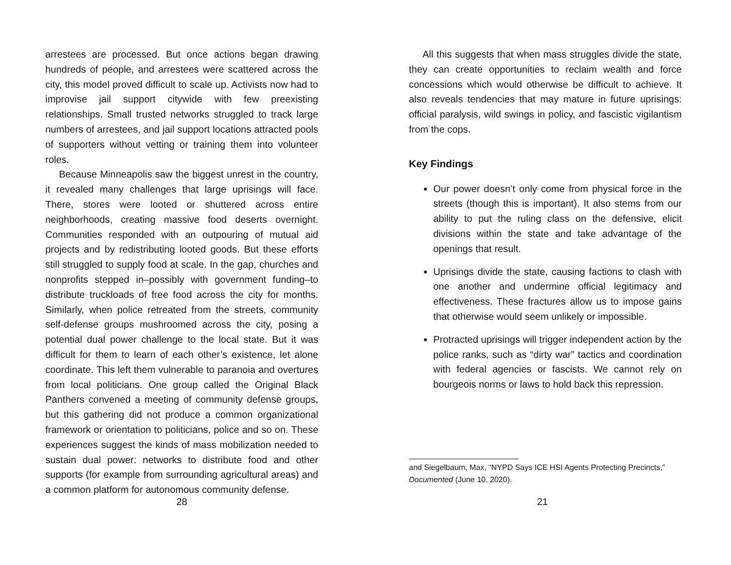arrestees are processed. But once actions began drawing hundreds of people, and arrestees were scattered across the city, this model proved difficult to scale up. Activists now had to improvise jail support citywide with few preexisting relationships. Small trusted networks struggled to track large numbers of arrestees, and jail support locations attracted pools of supporters without vetting or training them into volunteer roles.
Because Minneapolis saw the biggest unrest in the country, it revealed many challenges that large uprisings will face. There, stores were looted or shuttered across entire neighborhoods, creating massive food deserts overnight. Communities responded with an outpouring of mutual aid projects and by redistributing looted goods. But these efforts still struggled to supply food at scale. In the gap, churches and nonprofits stepped in–possibly with government funding–to distribute truckloads of free food across the city for months. Similarly, when police retreated from the streets, community self-defense groups mushroomed across the city, posing a potential dual power challenge to the local state. But it was difficult for them to learn of each other’s existence, let alone coordinate. This left them vulnerable to paranoia and overtures from local politicians. One group called the Original Black Panthers convened a meeting of community defense groups, but this gathering did not produce a common organizational framework or orientation to politicians, police and so on. These experiences suggest the kinds of mass mobilization needed to sustain dual power: networks to distribute food and other supports (for example from surrounding agricultural areas) and a common platform for autonomous community defense.
28
All this suggests that when mass struggles divide the state, they can create opportunities to reclaim wealth and force concessions which would otherwise be difficult to achieve. It also reveals tendencies that may mature in future uprisings: official paralysis, wild swings in policy, and fascistic vigilantism from the cops.
Key Findings
Our power doesn’t only come from physical force in the streets (though this is important). It also stems from our ability to put the ruling class on the defensive, elicit divisions within the state and take advantage of the openings that result.
Uprisings divide the state, causing factions to clash with one another and undermine official legitimacy and effectiveness. These fractures allow us to impose gains that otherwise would seem unlikely or impossible.
Protracted uprisings will trigger independent action by the police ranks, such as “dirty war” tactics and coordination with federal agencies or fascists. We cannot rely on bourgeois norms or laws to hold back this repression.
and Siegelbaum, Max, “NYPD Says ICE HSI Agents Protecting Precincts,” Documented (June 10, 2020).
21